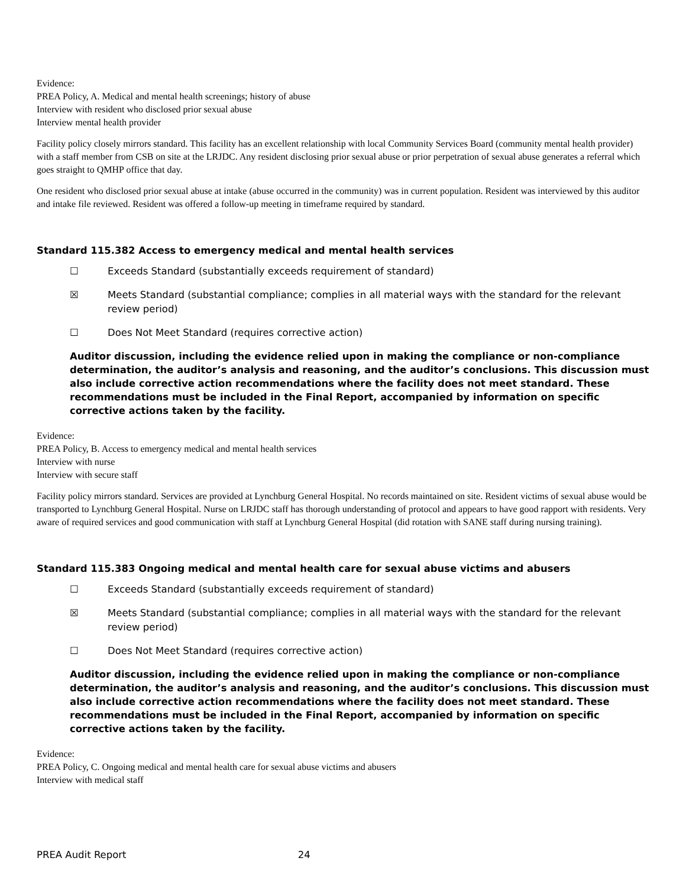Evidence:
PREA Policy, A. Medical and mental health screenings; history of abuse
Interview with resident who disclosed prior sexual abuse
Interview mental health provider
Facility policy closely mirrors standard. This facility has an excellent relationship with local Community Services Board (community mental health provider) with a staff member from CSB on site at the LRJDC. Any resident disclosing prior sexual abuse or prior perpetration of sexual abuse generates a referral which goes straight to QMHP office that day.
One resident who disclosed prior sexual abuse at intake (abuse occurred in the community) was in current population. Resident was interviewed by this auditor and intake file reviewed. Resident was offered a follow-up meeting in timeframe required by standard.
Standard 115.382 Access to emergency medical and mental health services
☐ Exceeds Standard (substantially exceeds requirement of standard)
☒ Meets Standard (substantial compliance; complies in all material ways with the standard for the relevant review period)
☐ Does Not Meet Standard (requires corrective action)
Auditor discussion, including the evidence relied upon in making the compliance or non-compliance determination, the auditor’s analysis and reasoning, and the auditor’s conclusions. This discussion must also include corrective action recommendations where the facility does not meet standard. These recommendations must be included in the Final Report, accompanied by information on specific corrective actions taken by the facility.
Evidence:
PREA Policy, B. Access to emergency medical and mental health services
Interview with nurse
Interview with secure staff
Facility policy mirrors standard. Services are provided at Lynchburg General Hospital. No records maintained on site. Resident victims of sexual abuse would be transported to Lynchburg General Hospital. Nurse on LRJDC staff has thorough understanding of protocol and appears to have good rapport with residents. Very aware of required services and good communication with staff at Lynchburg General Hospital (did rotation with SANE staff during nursing training).
Standard 115.383 Ongoing medical and mental health care for sexual abuse victims and abusers
☐ Exceeds Standard (substantially exceeds requirement of standard)
☒ Meets Standard (substantial compliance; complies in all material ways with the standard for the relevant review period)
☐ Does Not Meet Standard (requires corrective action)
Auditor discussion, including the evidence relied upon in making the compliance or non-compliance determination, the auditor’s analysis and reasoning, and the auditor’s conclusions. This discussion must also include corrective action recommendations where the facility does not meet standard. These recommendations must be included in the Final Report, accompanied by information on specific corrective actions taken by the facility.
Evidence:
PREA Policy, C. Ongoing medical and mental health care for sexual abuse victims and abusers
Interview with medical staff
PREA Audit Report 24